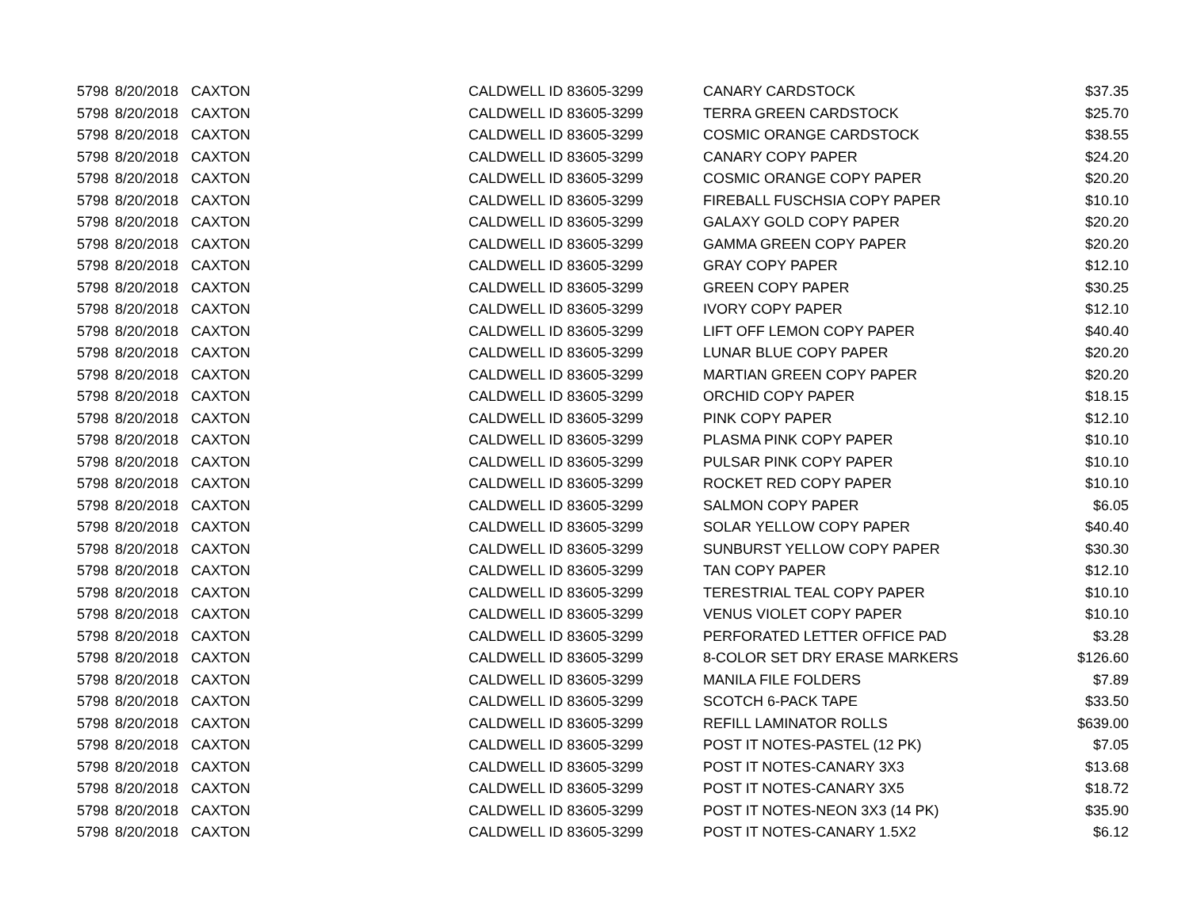| 5798 | 8/20/2018 | CAXTON | CALDWELL ID 83605-3299 | CANARY CARDSTOCK | $37.35 |
| 5798 | 8/20/2018 | CAXTON | CALDWELL ID 83605-3299 | TERRA GREEN CARDSTOCK | $25.70 |
| 5798 | 8/20/2018 | CAXTON | CALDWELL ID 83605-3299 | COSMIC ORANGE CARDSTOCK | $38.55 |
| 5798 | 8/20/2018 | CAXTON | CALDWELL ID 83605-3299 | CANARY COPY PAPER | $24.20 |
| 5798 | 8/20/2018 | CAXTON | CALDWELL ID 83605-3299 | COSMIC ORANGE COPY PAPER | $20.20 |
| 5798 | 8/20/2018 | CAXTON | CALDWELL ID 83605-3299 | FIREBALL FUSCHSIA COPY PAPER | $10.10 |
| 5798 | 8/20/2018 | CAXTON | CALDWELL ID 83605-3299 | GALAXY GOLD COPY PAPER | $20.20 |
| 5798 | 8/20/2018 | CAXTON | CALDWELL ID 83605-3299 | GAMMA GREEN COPY PAPER | $20.20 |
| 5798 | 8/20/2018 | CAXTON | CALDWELL ID 83605-3299 | GRAY COPY PAPER | $12.10 |
| 5798 | 8/20/2018 | CAXTON | CALDWELL ID 83605-3299 | GREEN COPY PAPER | $30.25 |
| 5798 | 8/20/2018 | CAXTON | CALDWELL ID 83605-3299 | IVORY COPY PAPER | $12.10 |
| 5798 | 8/20/2018 | CAXTON | CALDWELL ID 83605-3299 | LIFT OFF LEMON COPY PAPER | $40.40 |
| 5798 | 8/20/2018 | CAXTON | CALDWELL ID 83605-3299 | LUNAR BLUE COPY PAPER | $20.20 |
| 5798 | 8/20/2018 | CAXTON | CALDWELL ID 83605-3299 | MARTIAN GREEN COPY PAPER | $20.20 |
| 5798 | 8/20/2018 | CAXTON | CALDWELL ID 83605-3299 | ORCHID COPY PAPER | $18.15 |
| 5798 | 8/20/2018 | CAXTON | CALDWELL ID 83605-3299 | PINK COPY PAPER | $12.10 |
| 5798 | 8/20/2018 | CAXTON | CALDWELL ID 83605-3299 | PLASMA PINK COPY PAPER | $10.10 |
| 5798 | 8/20/2018 | CAXTON | CALDWELL ID 83605-3299 | PULSAR PINK COPY PAPER | $10.10 |
| 5798 | 8/20/2018 | CAXTON | CALDWELL ID 83605-3299 | ROCKET RED COPY PAPER | $10.10 |
| 5798 | 8/20/2018 | CAXTON | CALDWELL ID 83605-3299 | SALMON COPY PAPER | $6.05 |
| 5798 | 8/20/2018 | CAXTON | CALDWELL ID 83605-3299 | SOLAR YELLOW COPY PAPER | $40.40 |
| 5798 | 8/20/2018 | CAXTON | CALDWELL ID 83605-3299 | SUNBURST YELLOW COPY PAPER | $30.30 |
| 5798 | 8/20/2018 | CAXTON | CALDWELL ID 83605-3299 | TAN COPY PAPER | $12.10 |
| 5798 | 8/20/2018 | CAXTON | CALDWELL ID 83605-3299 | TERESTRIAL TEAL COPY PAPER | $10.10 |
| 5798 | 8/20/2018 | CAXTON | CALDWELL ID 83605-3299 | VENUS VIOLET COPY PAPER | $10.10 |
| 5798 | 8/20/2018 | CAXTON | CALDWELL ID 83605-3299 | PERFORATED LETTER OFFICE PAD | $3.28 |
| 5798 | 8/20/2018 | CAXTON | CALDWELL ID 83605-3299 | 8-COLOR SET DRY ERASE MARKERS | $126.60 |
| 5798 | 8/20/2018 | CAXTON | CALDWELL ID 83605-3299 | MANILA FILE FOLDERS | $7.89 |
| 5798 | 8/20/2018 | CAXTON | CALDWELL ID 83605-3299 | SCOTCH 6-PACK TAPE | $33.50 |
| 5798 | 8/20/2018 | CAXTON | CALDWELL ID 83605-3299 | REFILL LAMINATOR ROLLS | $639.00 |
| 5798 | 8/20/2018 | CAXTON | CALDWELL ID 83605-3299 | POST IT NOTES-PASTEL (12 PK) | $7.05 |
| 5798 | 8/20/2018 | CAXTON | CALDWELL ID 83605-3299 | POST IT NOTES-CANARY 3X3 | $13.68 |
| 5798 | 8/20/2018 | CAXTON | CALDWELL ID 83605-3299 | POST IT NOTES-CANARY 3X5 | $18.72 |
| 5798 | 8/20/2018 | CAXTON | CALDWELL ID 83605-3299 | POST IT NOTES-NEON 3X3 (14 PK) | $35.90 |
| 5798 | 8/20/2018 | CAXTON | CALDWELL ID 83605-3299 | POST IT NOTES-CANARY 1.5X2 | $6.12 |